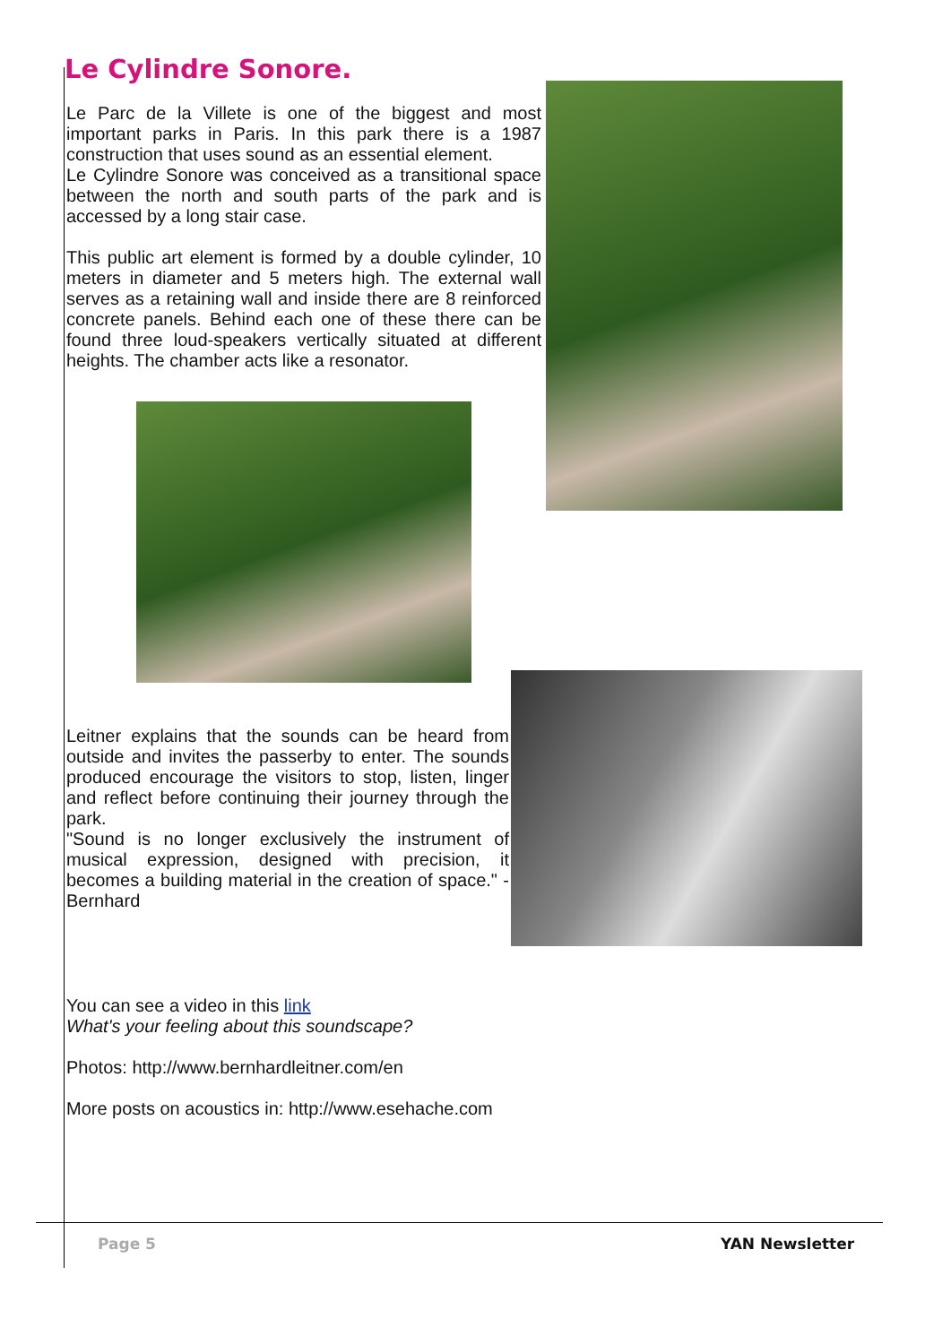Le Cylindre Sonore.
Le Parc de la Villete is one of the biggest and most important parks in Paris. In this park there is a 1987 construction that uses sound as an essential element.
Le Cylindre Sonore was conceived as a transitional space between the north and south parts of the park and is accessed by a long stair case.
This public art element is formed by a double cylinder, 10 meters in diameter and 5 meters high. The external wall serves as a retaining wall and inside there are 8 reinforced concrete panels. Behind each one of these there can be found three loud-speakers vertically situated at different heights. The chamber acts like a resonator.
Leitner explains that the sounds can be heard from outside and invites the passerby to enter. The sounds produced encourage the visitors to stop, listen, linger and reflect before continuing their journey through the park.
"Sound is no longer exclusively the instrument of musical expression, designed with precision, it becomes a building material in the creation of space." - Bernhard
You can see a video in this link
What's your feeling about this soundscape?
Photos: http://www.bernhardleitner.com/en
More posts on acoustics in: http://www.esehache.com
Page 5 YAN Newsletter